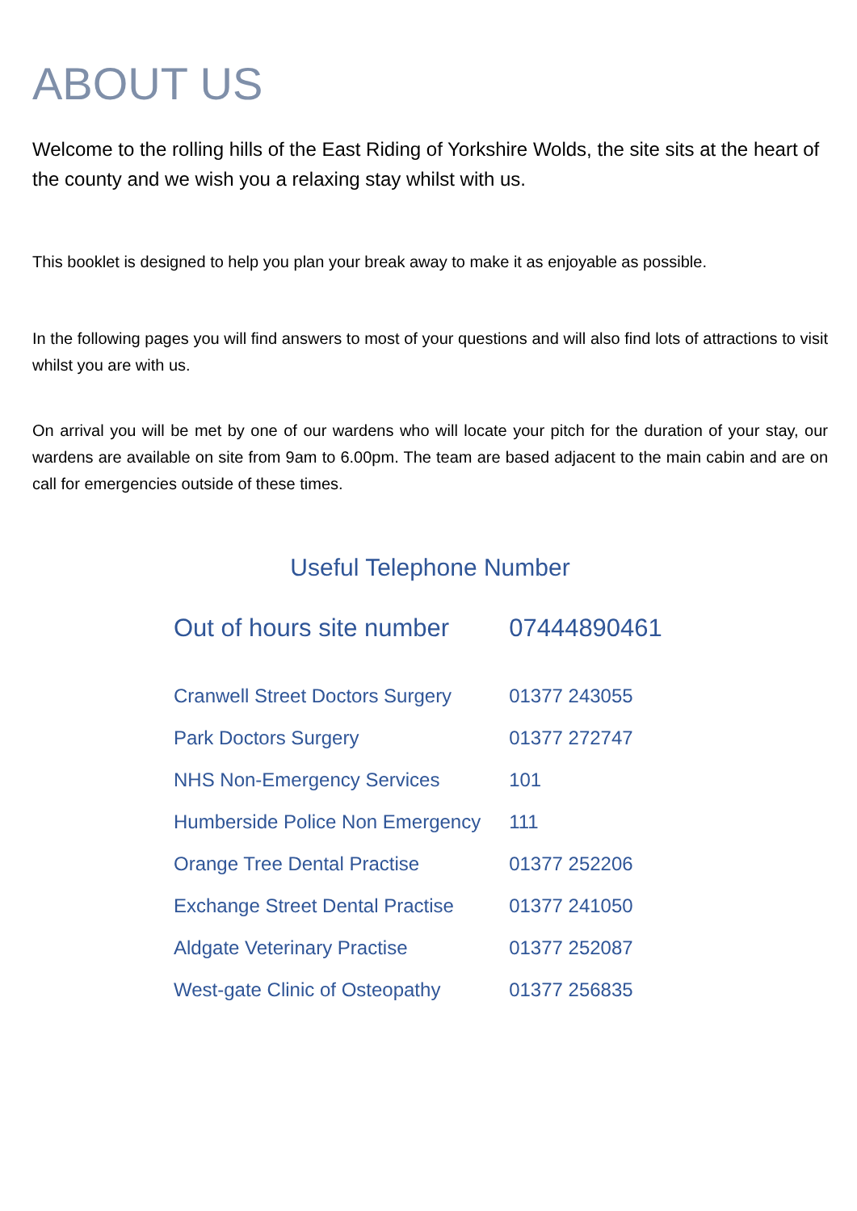ABOUT US
Welcome to the rolling hills of the East Riding of Yorkshire Wolds, the site sits at the heart of the county and we wish you a relaxing stay whilst with us.
This booklet is designed to help you plan your break away to make it as enjoyable as possible.
In the following pages you will find answers to most of your questions and will also find lots of attractions to visit whilst you are with us.
On arrival you will be met by one of our wardens who will locate your pitch for the duration of your stay, our wardens are available on site from 9am to 6.00pm. The team are based adjacent to the main cabin and are on call for emergencies outside of these times.
Useful Telephone Number
| Out of hours site number | 07444890461 |
| Cranwell Street Doctors Surgery | 01377 243055 |
| Park Doctors Surgery | 01377 272747 |
| NHS Non-Emergency Services | 101 |
| Humberside Police Non Emergency | 111 |
| Orange Tree Dental Practise | 01377 252206 |
| Exchange Street Dental Practise | 01377 241050 |
| Aldgate Veterinary Practise | 01377 252087 |
| West-gate Clinic of Osteopathy | 01377 256835 |